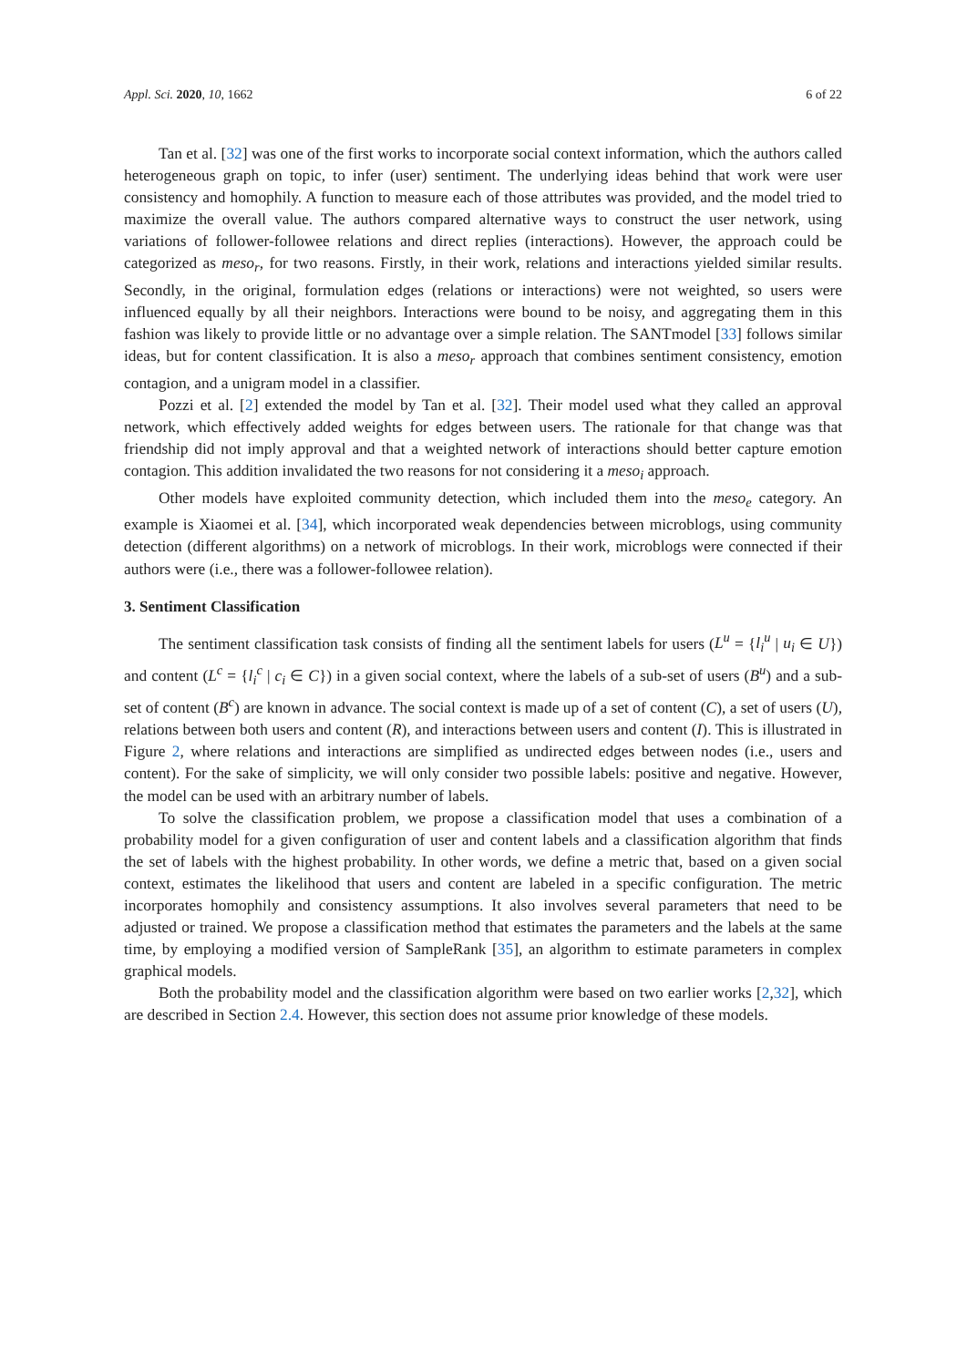Appl. Sci. 2020, 10, 1662 6 of 22
Tan et al. [32] was one of the first works to incorporate social context information, which the authors called heterogeneous graph on topic, to infer (user) sentiment. The underlying ideas behind that work were user consistency and homophily. A function to measure each of those attributes was provided, and the model tried to maximize the overall value. The authors compared alternative ways to construct the user network, using variations of follower-followee relations and direct replies (interactions). However, the approach could be categorized as meso<sub>r</sub>, for two reasons. Firstly, in their work, relations and interactions yielded similar results. Secondly, in the original, formulation edges (relations or interactions) were not weighted, so users were influenced equally by all their neighbors. Interactions were bound to be noisy, and aggregating them in this fashion was likely to provide little or no advantage over a simple relation. The SANTmodel [33] follows similar ideas, but for content classification. It is also a meso<sub>r</sub> approach that combines sentiment consistency, emotion contagion, and a unigram model in a classifier.
Pozzi et al. [2] extended the model by Tan et al. [32]. Their model used what they called an approval network, which effectively added weights for edges between users. The rationale for that change was that friendship did not imply approval and that a weighted network of interactions should better capture emotion contagion. This addition invalidated the two reasons for not considering it a meso<sub>i</sub> approach.
Other models have exploited community detection, which included them into the meso<sub>e</sub> category. An example is Xiaomei et al. [34], which incorporated weak dependencies between microblogs, using community detection (different algorithms) on a network of microblogs. In their work, microblogs were connected if their authors were (i.e., there was a follower-followee relation).
3. Sentiment Classification
The sentiment classification task consists of finding all the sentiment labels for users (L<sup>u</sup> = {l<sub>i</sub><sup>u</sup> | u<sub>i</sub> ∈ U}) and content (L<sup>c</sup> = {l<sub>i</sub><sup>c</sup> | c<sub>i</sub> ∈ C}) in a given social context, where the labels of a sub-set of users (B<sup>u</sup>) and a sub-set of content (B<sup>c</sup>) are known in advance. The social context is made up of a set of content (C), a set of users (U), relations between both users and content (R), and interactions between users and content (I). This is illustrated in Figure 2, where relations and interactions are simplified as undirected edges between nodes (i.e., users and content). For the sake of simplicity, we will only consider two possible labels: positive and negative. However, the model can be used with an arbitrary number of labels.
To solve the classification problem, we propose a classification model that uses a combination of a probability model for a given configuration of user and content labels and a classification algorithm that finds the set of labels with the highest probability. In other words, we define a metric that, based on a given social context, estimates the likelihood that users and content are labeled in a specific configuration. The metric incorporates homophily and consistency assumptions. It also involves several parameters that need to be adjusted or trained. We propose a classification method that estimates the parameters and the labels at the same time, by employing a modified version of SampleRank [35], an algorithm to estimate parameters in complex graphical models.
Both the probability model and the classification algorithm were based on two earlier works [2,32], which are described in Section 2.4. However, this section does not assume prior knowledge of these models.